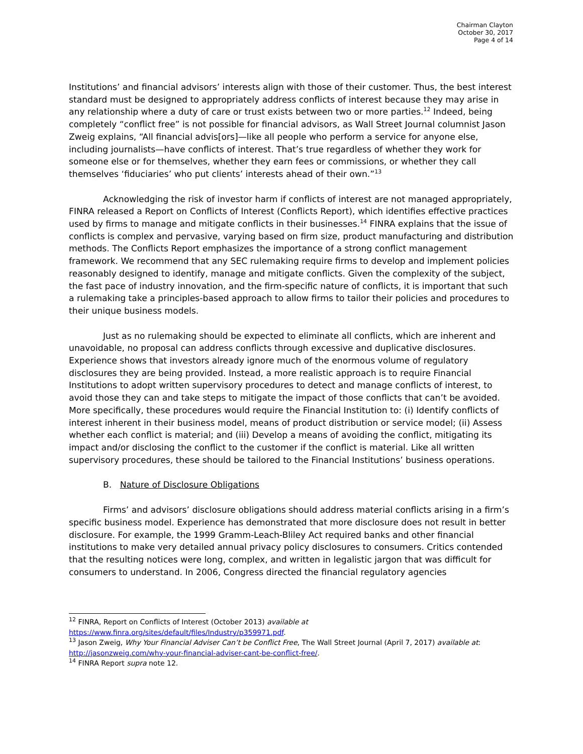Chairman Clayton
October 30, 2017
Page 4 of 14
Institutions’ and financial advisors’ interests align with those of their customer. Thus, the best interest standard must be designed to appropriately address conflicts of interest because they may arise in any relationship where a duty of care or trust exists between two or more parties.<sup>12</sup> Indeed, being completely “conflict free” is not possible for financial advisors, as Wall Street Journal columnist Jason Zweig explains, “All financial advis[ors]—like all people who perform a service for anyone else, including journalists—have conflicts of interest. That’s true regardless of whether they work for someone else or for themselves, whether they earn fees or commissions, or whether they call themselves ‘fiduciaries’ who put clients’ interests ahead of their own.”<sup>13</sup>
Acknowledging the risk of investor harm if conflicts of interest are not managed appropriately, FINRA released a Report on Conflicts of Interest (Conflicts Report), which identifies effective practices used by firms to manage and mitigate conflicts in their businesses.<sup>14</sup> FINRA explains that the issue of conflicts is complex and pervasive, varying based on firm size, product manufacturing and distribution methods. The Conflicts Report emphasizes the importance of a strong conflict management framework. We recommend that any SEC rulemaking require firms to develop and implement policies reasonably designed to identify, manage and mitigate conflicts. Given the complexity of the subject, the fast pace of industry innovation, and the firm-specific nature of conflicts, it is important that such a rulemaking take a principles-based approach to allow firms to tailor their policies and procedures to their unique business models.
Just as no rulemaking should be expected to eliminate all conflicts, which are inherent and unavoidable, no proposal can address conflicts through excessive and duplicative disclosures. Experience shows that investors already ignore much of the enormous volume of regulatory disclosures they are being provided. Instead, a more realistic approach is to require Financial Institutions to adopt written supervisory procedures to detect and manage conflicts of interest, to avoid those they can and take steps to mitigate the impact of those conflicts that can’t be avoided. More specifically, these procedures would require the Financial Institution to: (i) Identify conflicts of interest inherent in their business model, means of product distribution or service model; (ii) Assess whether each conflict is material; and (iii) Develop a means of avoiding the conflict, mitigating its impact and/or disclosing the conflict to the customer if the conflict is material. Like all written supervisory procedures, these should be tailored to the Financial Institutions’ business operations.
B. Nature of Disclosure Obligations
Firms’ and advisors’ disclosure obligations should address material conflicts arising in a firm’s specific business model. Experience has demonstrated that more disclosure does not result in better disclosure. For example, the 1999 Gramm-Leach-Bliley Act required banks and other financial institutions to make very detailed annual privacy policy disclosures to consumers. Critics contended that the resulting notices were long, complex, and written in legalistic jargon that was difficult for consumers to understand. In 2006, Congress directed the financial regulatory agencies
<sup>12</sup> FINRA, Report on Conflicts of Interest (October 2013) available at
https://www.finra.org/sites/default/files/Industry/p359971.pdf.
<sup>13</sup> Jason Zweig, Why Your Financial Adviser Can’t be Conflict Free, The Wall Street Journal (April 7, 2017) available at: http://jasonzweig.com/why-your-financial-adviser-cant-be-conflict-free/.
<sup>14</sup> FINRA Report supra note 12.